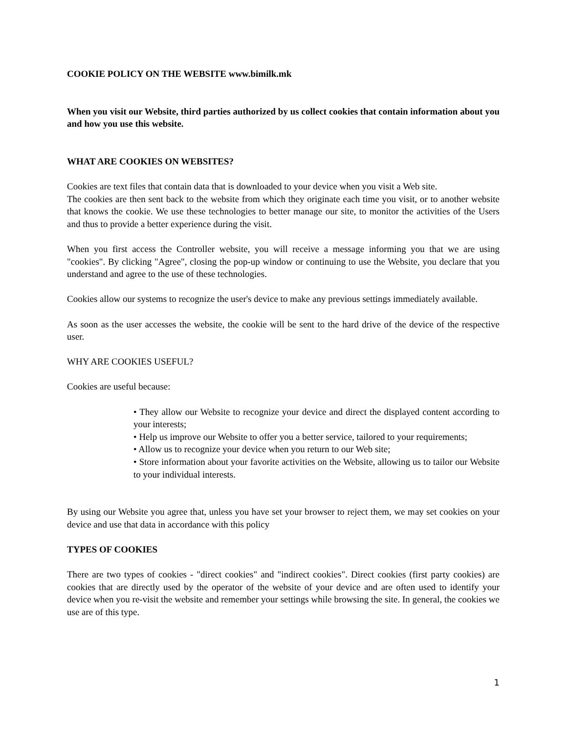COOKIE POLICY ON THE WEBSITE www.bimilk.mk
When you visit our Website, third parties authorized by us collect cookies that contain information about you and how you use this website.
WHAT ARE COOKIES ON WEBSITES?
Cookies are text files that contain data that is downloaded to your device when you visit a Web site.
The cookies are then sent back to the website from which they originate each time you visit, or to another website that knows the cookie. We use these technologies to better manage our site, to monitor the activities of the Users and thus to provide a better experience during the visit.
When you first access the Controller website, you will receive a message informing you that we are using "cookies". By clicking "Agree", closing the pop-up window or continuing to use the Website, you declare that you understand and agree to the use of these technologies.
Cookies allow our systems to recognize the user's device to make any previous settings immediately available.
As soon as the user accesses the website, the cookie will be sent to the hard drive of the device of the respective user.
WHY ARE COOKIES USEFUL?
Cookies are useful because:
• They allow our Website to recognize your device and direct the displayed content according to your interests;
• Help us improve our Website to offer you a better service, tailored to your requirements;
• Allow us to recognize your device when you return to our Web site;
• Store information about your favorite activities on the Website, allowing us to tailor our Website to your individual interests.
By using our Website you agree that, unless you have set your browser to reject them, we may set cookies on your device and use that data in accordance with this policy
TYPES OF COOKIES
There are two types of cookies - "direct cookies" and "indirect cookies". Direct cookies (first party cookies) are cookies that are directly used by the operator of the website of your device and are often used to identify your device when you re-visit the website and remember your settings while browsing the site. In general, the cookies we use are of this type.
1